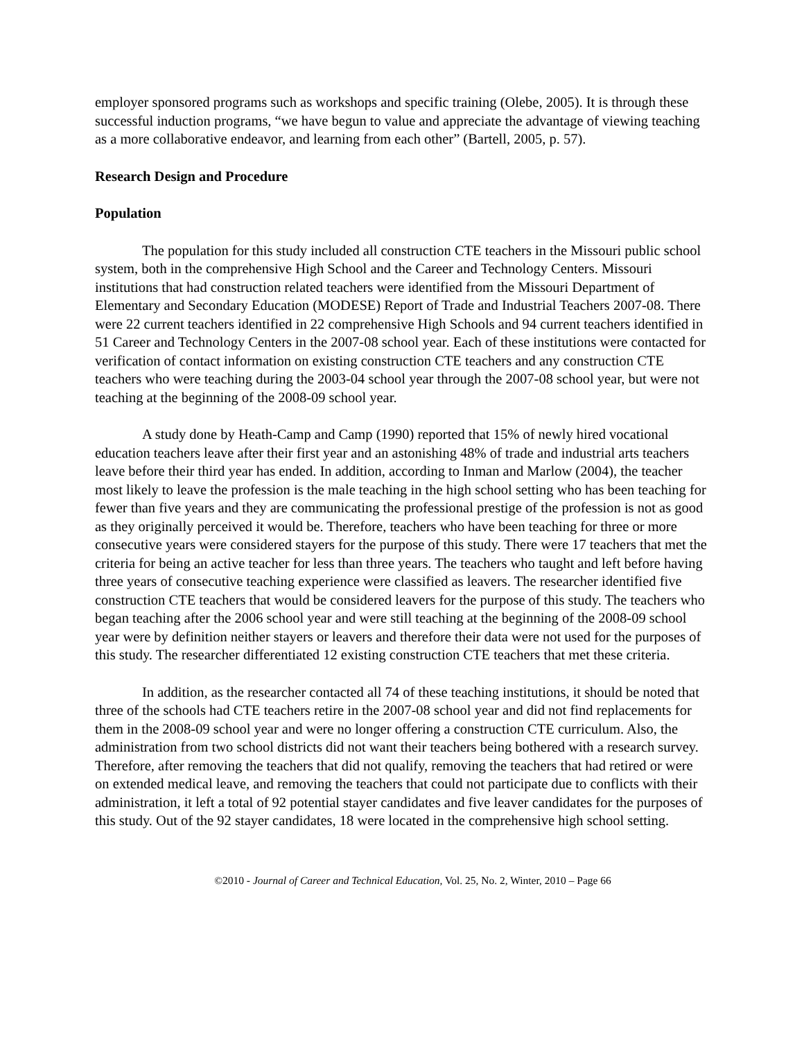employer sponsored programs such as workshops and specific training (Olebe, 2005). It is through these successful induction programs, “we have begun to value and appreciate the advantage of viewing teaching as a more collaborative endeavor, and learning from each other” (Bartell, 2005, p. 57).
Research Design and Procedure
Population
The population for this study included all construction CTE teachers in the Missouri public school system, both in the comprehensive High School and the Career and Technology Centers. Missouri institutions that had construction related teachers were identified from the Missouri Department of Elementary and Secondary Education (MODESE) Report of Trade and Industrial Teachers 2007-08. There were 22 current teachers identified in 22 comprehensive High Schools and 94 current teachers identified in 51 Career and Technology Centers in the 2007-08 school year. Each of these institutions were contacted for verification of contact information on existing construction CTE teachers and any construction CTE teachers who were teaching during the 2003-04 school year through the 2007-08 school year, but were not teaching at the beginning of the 2008-09 school year.
A study done by Heath-Camp and Camp (1990) reported that 15% of newly hired vocational education teachers leave after their first year and an astonishing 48% of trade and industrial arts teachers leave before their third year has ended. In addition, according to Inman and Marlow (2004), the teacher most likely to leave the profession is the male teaching in the high school setting who has been teaching for fewer than five years and they are communicating the professional prestige of the profession is not as good as they originally perceived it would be. Therefore, teachers who have been teaching for three or more consecutive years were considered stayers for the purpose of this study. There were 17 teachers that met the criteria for being an active teacher for less than three years. The teachers who taught and left before having three years of consecutive teaching experience were classified as leavers. The researcher identified five construction CTE teachers that would be considered leavers for the purpose of this study. The teachers who began teaching after the 2006 school year and were still teaching at the beginning of the 2008-09 school year were by definition neither stayers or leavers and therefore their data were not used for the purposes of this study. The researcher differentiated 12 existing construction CTE teachers that met these criteria.
In addition, as the researcher contacted all 74 of these teaching institutions, it should be noted that three of the schools had CTE teachers retire in the 2007-08 school year and did not find replacements for them in the 2008-09 school year and were no longer offering a construction CTE curriculum. Also, the administration from two school districts did not want their teachers being bothered with a research survey. Therefore, after removing the teachers that did not qualify, removing the teachers that had retired or were on extended medical leave, and removing the teachers that could not participate due to conflicts with their administration, it left a total of 92 potential stayer candidates and five leaver candidates for the purposes of this study. Out of the 92 stayer candidates, 18 were located in the comprehensive high school setting.
©2010 - Journal of Career and Technical Education, Vol. 25, No. 2, Winter, 2010 – Page 66